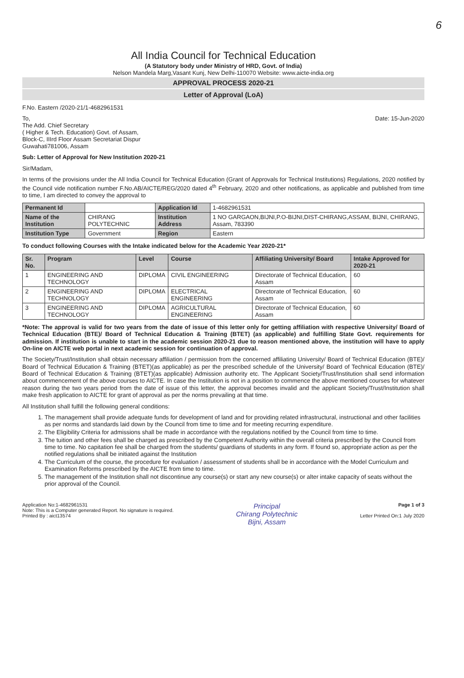6
All India Council for Technical Education
(A Statutory body under Ministry of HRD, Govt. of India)
Nelson Mandela Marg,Vasant Kunj, New Delhi-110070 Website: www.aicte-india.org
APPROVAL PROCESS 2020-21
Letter of Approval (LoA)
F.No. Eastern /2020-21/1-4682961531
To,
The Add. Chief Secretary
( Higher & Tech. Education) Govt. of Assam,
Block-C, IIIrd Floor Assam Secretariat Dispur
Guwahati781006, Assam
Date: 15-Jun-2020
Sub: Letter of Approval for New Institution 2020-21
Sir/Madam,
In terms of the provisions under the All India Council for Technical Education (Grant of Approvals for Technical Institutions) Regulations, 2020 notified by the Council vide notification number F.No.AB/AICTE/REG/2020 dated 4<sup>th</sup> February, 2020 and other notifications, as applicable and published from time to time, I am directed to convey the approval to
| Permanent Id | | Application Id | 1-4682961531 |
| Name of the Institution | CHIRANG POLYTECHNIC | Institution Address | 1 NO GARGAON,BIJNI,P.O-BIJNI,DIST-CHIRANG,ASSAM, BIJNI, CHIRANG, Assam, 783390 |
| Institution Type | Government | Region | Eastern |
To conduct following Courses with the Intake indicated below for the Academic Year 2020-21*
| Sr. No. | Program | Level | Course | Affiliating University/ Board | Intake Approved for 2020-21 |
| --- | --- | --- | --- | --- | --- |
| 1 | ENGINEERING AND TECHNOLOGY | DIPLOMA | CIVIL ENGINEERING | Directorate of Technical Education, Assam | 60 |
| 2 | ENGINEERING AND TECHNOLOGY | DIPLOMA | ELECTRICAL ENGINEERING | Directorate of Technical Education, Assam | 60 |
| 3 | ENGINEERING AND TECHNOLOGY | DIPLOMA | AGRICULTURAL ENGINEERING | Directorate of Technical Education, Assam | 60 |
*Note: The approval is valid for two years from the date of issue of this letter only for getting affiliation with respective University/ Board of Technical Education (BTE)/ Board of Technical Education & Training (BTET) (as applicable) and fulfilling State Govt. requirements for admission. If institution is unable to start in the academic session 2020-21 due to reason mentioned above, the institution will have to apply On-line on AICTE web portal in next academic session for continuation of approval.
The Society/Trust/Institution shall obtain necessary affiliation / permission from the concerned affiliating University/ Board of Technical Education (BTE)/ Board of Technical Education & Training (BTET)(as applicable) as per the prescribed schedule of the University/ Board of Technical Education (BTE)/ Board of Technical Education & Training (BTET)(as applicable) Admission authority etc. The Applicant Society/Trust/Institution shall send information about commencement of the above courses to AICTE. In case the Institution is not in a position to commence the above mentioned courses for whatever reason during the two years period from the date of issue of this letter, the approval becomes invalid and the applicant Society/Trust/Institution shall make fresh application to AICTE for grant of approval as per the norms prevailing at that time.
All Institution shall fulfill the following general conditions:
1. The management shall provide adequate funds for development of land and for providing related infrastructural, instructional and other facilities as per norms and standards laid down by the Council from time to time and for meeting recurring expenditure.
2. The Eligibility Criteria for admissions shall be made in accordance with the regulations notified by the Council from time to time.
3. The tuition and other fees shall be charged as prescribed by the Competent Authority within the overall criteria prescribed by the Council from time to time. No capitation fee shall be charged from the students/ guardians of students in any form. If found so, appropriate action as per the notified regulations shall be initiated against the Institution
4. The Curriculum of the course, the procedure for evaluation / assessment of students shall be in accordance with the Model Curriculum and Examination Reforms prescribed by the AICTE from time to time.
5. The management of the Institution shall not discontinue any course(s) or start any new course(s) or alter intake capacity of seats without the prior approval of the Council.
Application No:1-4682961531
Note: This is a Computer generated Report. No signature is required.
Printed By : aict13574
Principal
Chirang Polytechnic
Bijni, Assam
Page 1 of 3
Letter Printed On:1 July 2020